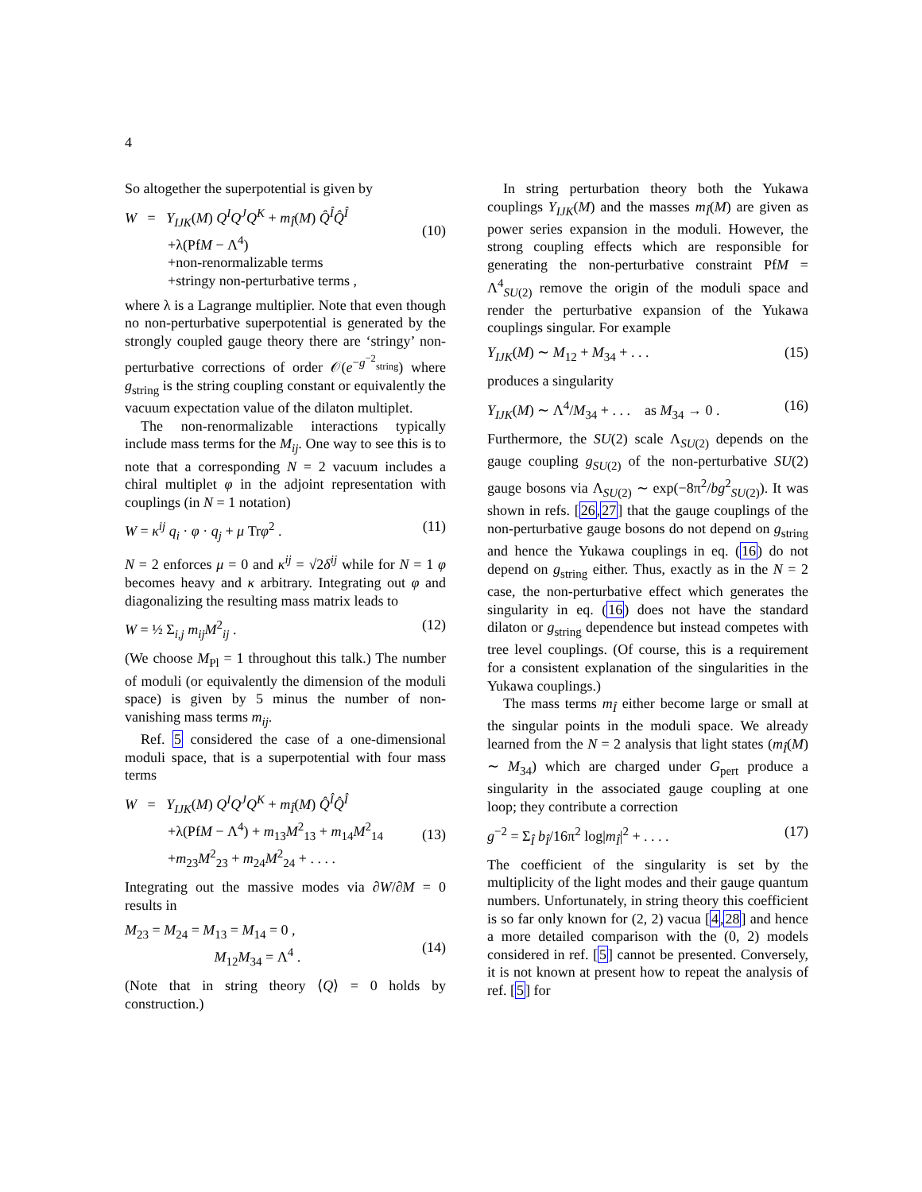4
So altogether the superpotential is given by
W = Y<sub>IJK</sub>(M) Q<sup>I</sup>Q<sup>J</sup>Q<sup>K</sup> + m<sub>Î</sub>(M) Q̂<sup>Î</sup>Q̂<sup>Î</sup>
+λ(PfM − Λ<sup>4</sup>)
+non-renormalizable terms
+stringy non-perturbative terms ,
(10)
where λ is a Lagrange multiplier. Note that even though no non-perturbative superpotential is generated by the strongly coupled gauge theory there are ‘stringy’ non-perturbative corrections of order 𝒪(e<sup>−g<sup>−2</sup><sub>string</sub></sup>) where g<sub>string</sub> is the string coupling constant or equivalently the vacuum expectation value of the dilaton multiplet.
The non-renormalizable interactions typically include mass terms for the M<sub>ij</sub>. One way to see this is to note that a corresponding N = 2 vacuum includes a chiral multiplet φ in the adjoint representation with couplings (in N = 1 notation)
W = κ<sup>ij</sup> q<sub>i</sub> · φ · q<sub>j</sub> + μ Trφ<sup>2</sup> . (11)
N = 2 enforces μ = 0 and κ<sup>ij</sup> = √2δ<sup>ij</sup> while for N = 1 φ becomes heavy and κ arbitrary. Integrating out φ and diagonalizing the resulting mass matrix leads to
W = ½ Σ<sub>i,j</sub> m<sub>ij</sub>M<sup>2</sup><sub>ij</sub> . (12)
(We choose M<sub>Pl</sub> = 1 throughout this talk.) The number of moduli (or equivalently the dimension of the moduli space) is given by 5 minus the number of non-vanishing mass terms m<sub>ij</sub>.
Ref. 5 considered the case of a one-dimensional moduli space, that is a superpotential with four mass terms
W = Y<sub>IJK</sub>(M) Q<sup>I</sup>Q<sup>J</sup>Q<sup>K</sup> + m<sub>Î</sub>(M) Q̂<sup>Î</sup>Q̂<sup>Î</sup>
+λ(PfM − Λ<sup>4</sup>) + m<sub>13</sub>M<sup>2</sup><sub>13</sub> + m<sub>14</sub>M<sup>2</sup><sub>14</sub>
+m<sub>23</sub>M<sup>2</sup><sub>23</sub> + m<sub>24</sub>M<sup>2</sup><sub>24</sub> + . . . .
(13)
Integrating out the massive modes via ∂W/∂M = 0 results in
M<sub>23</sub> = M<sub>24</sub> = M<sub>13</sub> = M<sub>14</sub> = 0 ,
M<sub>12</sub>M<sub>34</sub> = Λ<sup>4</sup> .
(14)
(Note that in string theory ⟨Q⟩ = 0 holds by construction.)
In string perturbation theory both the Yukawa couplings Y<sub>IJK</sub>(M) and the masses m<sub>Î</sub>(M) are given as power series expansion in the moduli. However, the strong coupling effects which are responsible for generating the non-perturbative constraint PfM = Λ<sup>4</sup><sub>SU(2)</sub> remove the origin of the moduli space and render the perturbative expansion of the Yukawa couplings singular. For example
Y<sub>IJK</sub>(M) ∼ M<sub>12</sub> + M<sub>34</sub> + . . . (15)
produces a singularity
Y<sub>IJK</sub>(M) ∼ Λ<sup>4</sup>/M<sub>34</sub> + . . . as M<sub>34</sub> → 0 .
(16)
Furthermore, the SU(2) scale Λ<sub>SU(2)</sub> depends on the gauge coupling g<sub>SU(2)</sub> of the non-perturbative SU(2) gauge bosons via Λ<sub>SU(2)</sub> ∼ exp(−8π<sup>2</sup>/bg<sup>2</sup><sub>SU(2)</sub>). It was shown in refs. [26,27] that the gauge couplings of the non-perturbative gauge bosons do not depend on g<sub>string</sub> and hence the Yukawa couplings in eq. (16) do not depend on g<sub>string</sub> either. Thus, exactly as in the N = 2 case, the non-perturbative effect which generates the singularity in eq. (16) does not have the standard dilaton or g<sub>string</sub> dependence but instead competes with tree level couplings. (Of course, this is a requirement for a consistent explanation of the singularities in the Yukawa couplings.)
The mass terms m<sub>Î</sub> either become large or small at the singular points in the moduli space. We already learned from the N = 2 analysis that light states (m<sub>Î</sub>(M) ∼ M<sub>34</sub>) which are charged under G<sub>pert</sub> produce a singularity in the associated gauge coupling at one loop; they contribute a correction
g<sup>−2</sup> = Σ<sub>Î</sub> b<sub>Î</sub>/16π<sup>2</sup> log|m<sub>Î</sub>|<sup>2</sup> + . . . .
(17)
The coefficient of the singularity is set by the multiplicity of the light modes and their gauge quantum numbers. Unfortunately, in string theory this coefficient is so far only known for (2, 2) vacua [4,28] and hence a more detailed comparison with the (0, 2) models considered in ref. [5] cannot be presented. Conversely, it is not known at present how to repeat the analysis of ref. [5] for